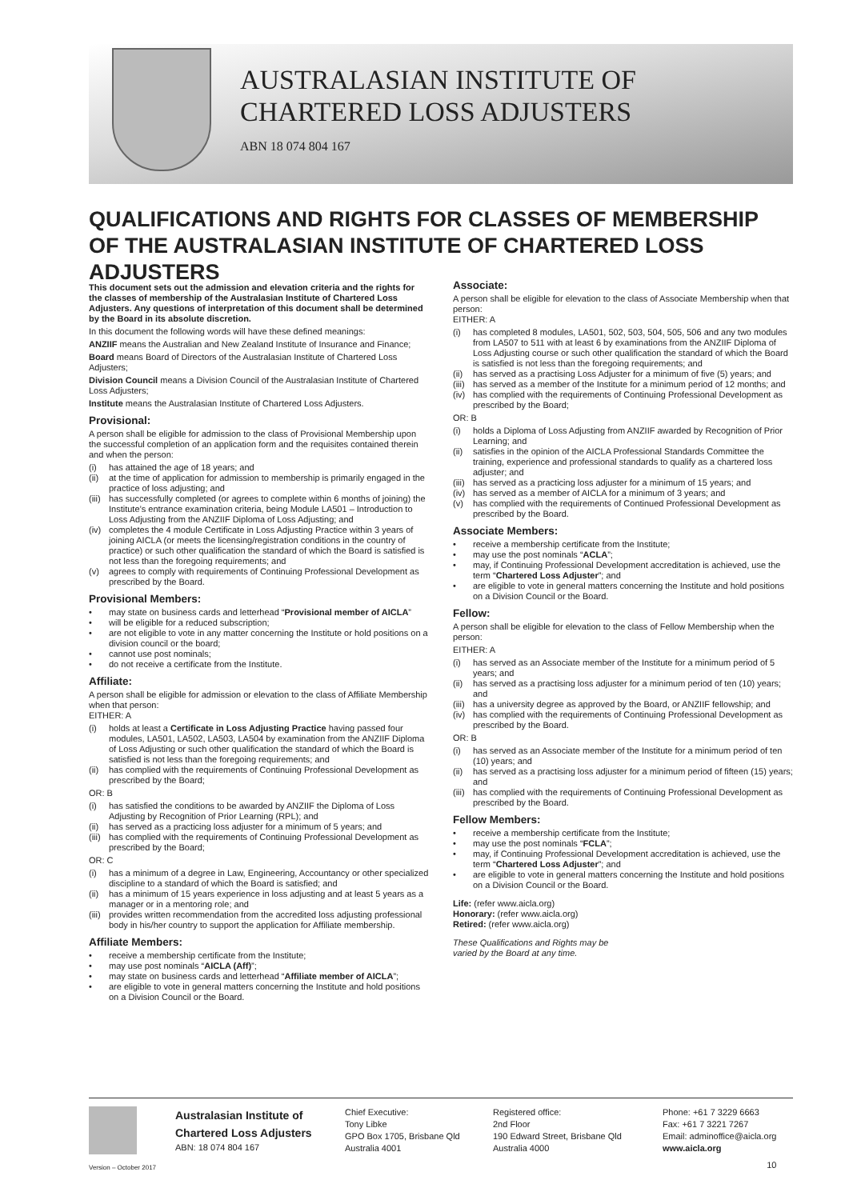AUSTRALASIAN INSTITUTE OF
CHARTERED LOSS ADJUSTERS
ABN 18 074 804 167
QUALIFICATIONS AND RIGHTS FOR CLASSES OF MEMBERSHIP OF THE AUSTRALASIAN INSTITUTE OF CHARTERED LOSS ADJUSTERS
This document sets out the admission and elevation criteria and the rights for the classes of membership of the Australasian Institute of Chartered Loss Adjusters. Any questions of interpretation of this document shall be determined by the Board in its absolute discretion.
In this document the following words will have these defined meanings:
ANZIIF means the Australian and New Zealand Institute of Insurance and Finance;
Board means Board of Directors of the Australasian Institute of Chartered Loss Adjusters;
Division Council means a Division Council of the Australasian Institute of Chartered Loss Adjusters;
Institute means the Australasian Institute of Chartered Loss Adjusters.
Provisional:
A person shall be eligible for admission to the class of Provisional Membership upon the successful completion of an application form and the requisites contained therein and when the person:
(i) has attained the age of 18 years; and
(ii) at the time of application for admission to membership is primarily engaged in the practice of loss adjusting; and
(iii) has successfully completed (or agrees to complete within 6 months of joining) the Institute’s entrance examination criteria, being Module LA501 – Introduction to Loss Adjusting from the ANZIIF Diploma of Loss Adjusting; and
(iv) completes the 4 module Certificate in Loss Adjusting Practice within 3 years of joining AICLA (or meets the licensing/registration conditions in the country of practice) or such other qualification the standard of which the Board is satisfied is not less than the foregoing requirements; and
(v) agrees to comply with requirements of Continuing Professional Development as prescribed by the Board.
Provisional Members:
• may state on business cards and letterhead “Provisional member of AICLA”
• will be eligible for a reduced subscription;
• are not eligible to vote in any matter concerning the Institute or hold positions on a division council or the board;
• cannot use post nominals;
• do not receive a certificate from the Institute.
Affiliate:
A person shall be eligible for admission or elevation to the class of Affiliate Membership when that person:
EITHER: A
(i) holds at least a Certificate in Loss Adjusting Practice having passed four modules, LA501, LA502, LA503, LA504 by examination from the ANZIIF Diploma of Loss Adjusting or such other qualification the standard of which the Board is satisfied is not less than the foregoing requirements; and
(ii) has complied with the requirements of Continuing Professional Development as prescribed by the Board;
OR: B
(i) has satisfied the conditions to be awarded by ANZIIF the Diploma of Loss Adjusting by Recognition of Prior Learning (RPL); and
(ii) has served as a practicing loss adjuster for a minimum of 5 years; and
(iii) has complied with the requirements of Continuing Professional Development as prescribed by the Board;
OR: C
(i) has a minimum of a degree in Law, Engineering, Accountancy or other specialized discipline to a standard of which the Board is satisfied; and
(ii) has a minimum of 15 years experience in loss adjusting and at least 5 years as a manager or in a mentoring role; and
(iii) provides written recommendation from the accredited loss adjusting professional body in his/her country to support the application for Affiliate membership.
Affiliate Members:
• receive a membership certificate from the Institute;
• may use post nominals “AICLA (Aff)”;
• may state on business cards and letterhead “Affiliate member of AICLA”;
• are eligible to vote in general matters concerning the Institute and hold positions on a Division Council or the Board.
Associate:
A person shall be eligible for elevation to the class of Associate Membership when that person:
EITHER: A
(i) has completed 8 modules, LA501, 502, 503, 504, 505, 506 and any two modules from LA507 to 511 with at least 6 by examinations from the ANZIIF Diploma of Loss Adjusting course or such other qualification the standard of which the Board is satisfied is not less than the foregoing requirements; and
(ii) has served as a practising Loss Adjuster for a minimum of five (5) years; and
(iii) has served as a member of the Institute for a minimum period of 12 months; and
(iv) has complied with the requirements of Continuing Professional Development as prescribed by the Board;
OR: B
(i) holds a Diploma of Loss Adjusting from ANZIIF awarded by Recognition of Prior Learning; and
(ii) satisfies in the opinion of the AICLA Professional Standards Committee the training, experience and professional standards to qualify as a chartered loss adjuster; and
(iii) has served as a practicing loss adjuster for a minimum of 15 years; and
(iv) has served as a member of AICLA for a minimum of 3 years; and
(v) has complied with the requirements of Continued Professional Development as prescribed by the Board.
Associate Members:
• receive a membership certificate from the Institute;
• may use the post nominals “ACLA”;
• may, if Continuing Professional Development accreditation is achieved, use the term “Chartered Loss Adjuster”; and
• are eligible to vote in general matters concerning the Institute and hold positions on a Division Council or the Board.
Fellow:
A person shall be eligible for elevation to the class of Fellow Membership when the person:
EITHER: A
(i) has served as an Associate member of the Institute for a minimum period of 5 years; and
(ii) has served as a practising loss adjuster for a minimum period of ten (10) years; and
(iii) has a university degree as approved by the Board, or ANZIIF fellowship; and
(iv) has complied with the requirements of Continuing Professional Development as prescribed by the Board.
OR: B
(i) has served as an Associate member of the Institute for a minimum period of ten (10) years; and
(ii) has served as a practising loss adjuster for a minimum period of fifteen (15) years; and
(iii) has complied with the requirements of Continuing Professional Development as prescribed by the Board.
Fellow Members:
• receive a membership certificate from the Institute;
• may use the post nominals “FCLA”;
• may, if Continuing Professional Development accreditation is achieved, use the term “Chartered Loss Adjuster”; and
• are eligible to vote in general matters concerning the Institute and hold positions on a Division Council or the Board.
Life: (refer www.aicla.org)
Honorary: (refer www.aicla.org)
Retired: (refer www.aicla.org)
These Qualifications and Rights may be
varied by the Board at any time.
Version – October 2017
Australasian Institute of
Chartered Loss Adjusters
ABN: 18 074 804 167
Chief Executive:
Tony Libke
GPO Box 1705, Brisbane Qld
Australia 4001
Registered office:
2nd Floor
190 Edward Street, Brisbane Qld
Australia 4000
Phone: +61 7 3229 6663
Fax: +61 7 3221 7267
Email: adminoffice@aicla.org
www.aicla.org
10